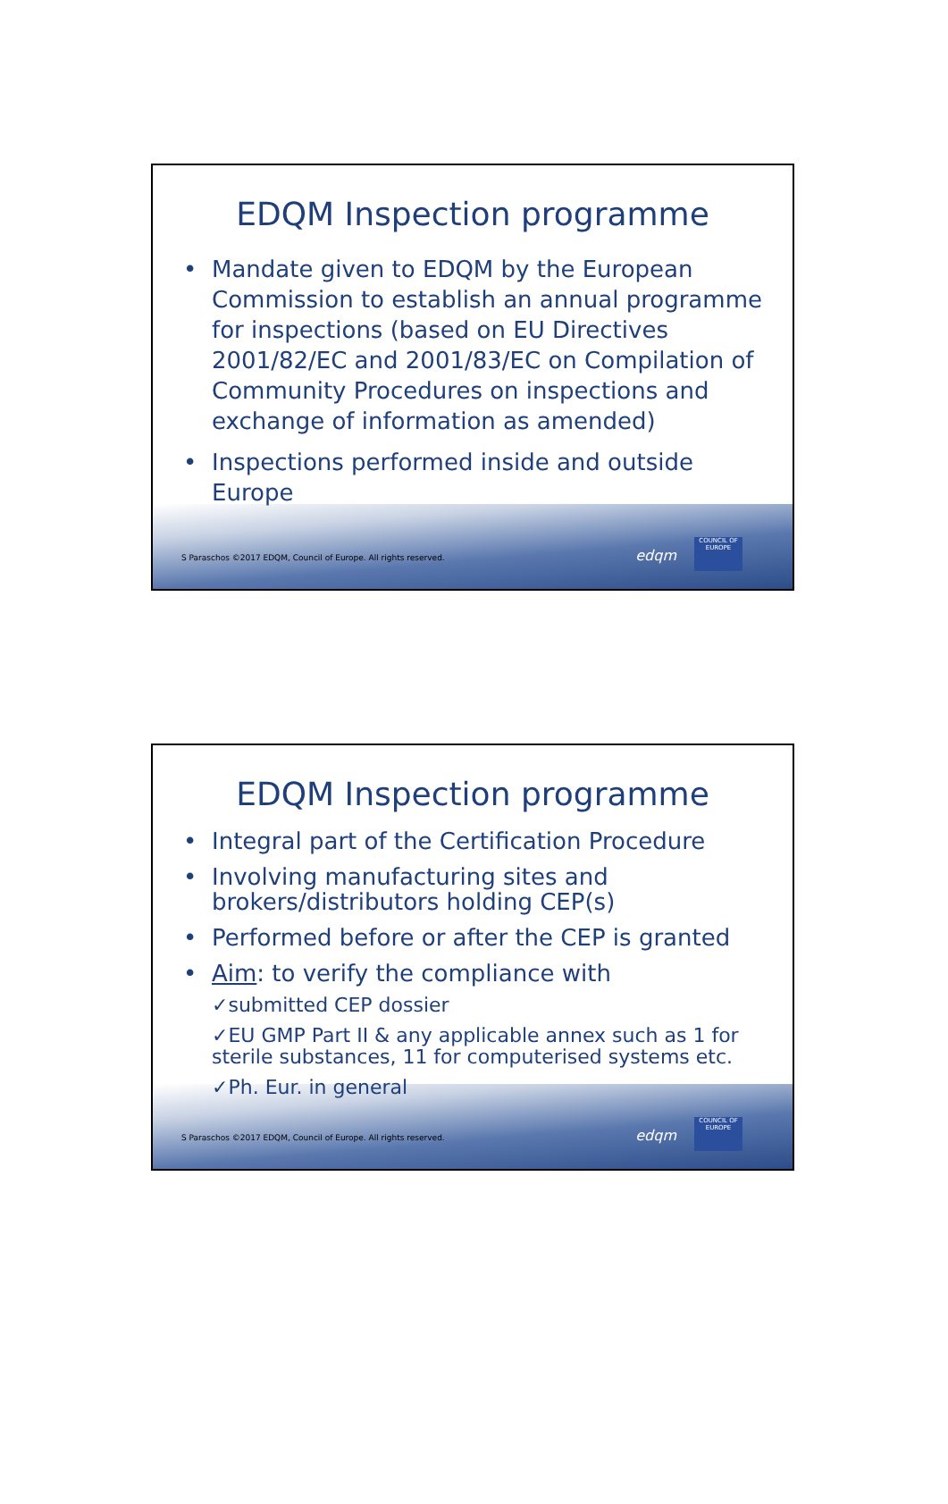EDQM Inspection programme
• Mandate given to EDQM by the European Commission to establish an annual programme for inspections (based on EU Directives 2001/82/EC and 2001/83/EC on Compilation of Community Procedures on inspections and exchange of information as amended)
• Inspections performed inside and outside Europe
S Paraschos ©2017 EDQM, Council of Europe. All rights reserved.
edqm
COUNCIL OF EUROPE
EDQM Inspection programme
• Integral part of the Certification Procedure
• Involving manufacturing sites and brokers/distributors holding CEP(s)
• Performed before or after the CEP is granted
• Aim: to verify the compliance with
✓submitted CEP dossier
✓EU GMP Part II & any applicable annex such as 1 for sterile substances, 11 for computerised systems etc.
✓Ph. Eur. in general
S Paraschos ©2017 EDQM, Council of Europe. All rights reserved.
edqm
COUNCIL OF EUROPE